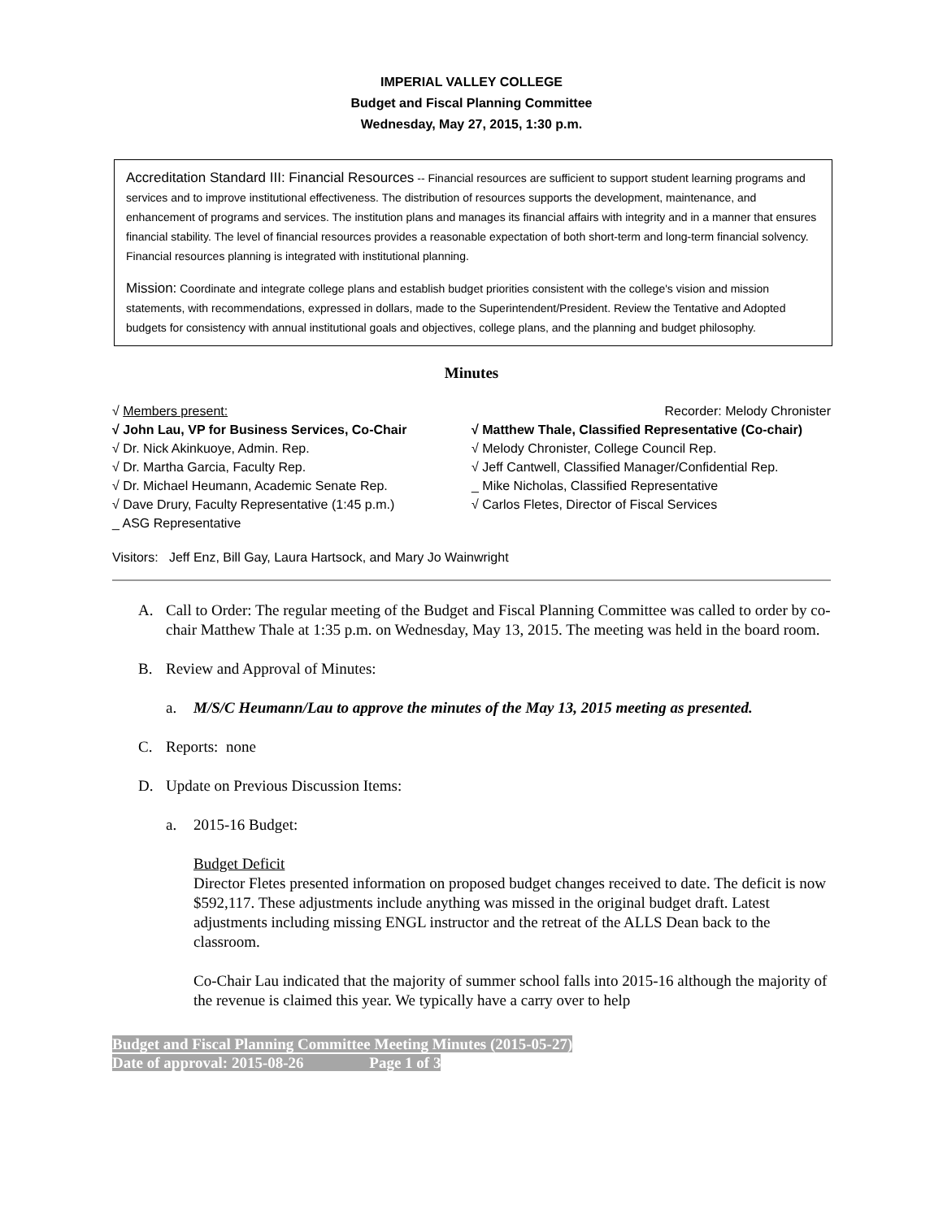IMPERIAL VALLEY COLLEGE
Budget and Fiscal Planning Committee
Wednesday, May 27, 2015, 1:30 p.m.
Accreditation Standard III: Financial Resources -- Financial resources are sufficient to support student learning programs and services and to improve institutional effectiveness. The distribution of resources supports the development, maintenance, and enhancement of programs and services. The institution plans and manages its financial affairs with integrity and in a manner that ensures financial stability. The level of financial resources provides a reasonable expectation of both short-term and long-term financial solvency. Financial resources planning is integrated with institutional planning.
Mission: Coordinate and integrate college plans and establish budget priorities consistent with the college's vision and mission statements, with recommendations, expressed in dollars, made to the Superintendent/President. Review the Tentative and Adopted budgets for consistency with annual institutional goals and objectives, college plans, and the planning and budget philosophy.
Minutes
√ Members present:
√ John Lau, VP for Business Services, Co-Chair
√ Dr. Nick Akinkuoye, Admin. Rep.
√ Dr. Martha Garcia, Faculty Rep.
√ Dr. Michael Heumann, Academic Senate Rep.
√ Dave Drury, Faculty Representative (1:45 p.m.)
_ ASG Representative
Recorder: Melody Chronister
√ Matthew Thale, Classified Representative (Co-chair)
√ Melody Chronister, College Council Rep.
√ Jeff Cantwell, Classified Manager/Confidential Rep.
_ Mike Nicholas, Classified Representative
√ Carlos Fletes, Director of Fiscal Services
Visitors: Jeff Enz, Bill Gay, Laura Hartsock, and Mary Jo Wainwright
A. Call to Order: The regular meeting of the Budget and Fiscal Planning Committee was called to order by co-chair Matthew Thale at 1:35 p.m. on Wednesday, May 13, 2015. The meeting was held in the board room.
B. Review and Approval of Minutes:
a. M/S/C Heumann/Lau to approve the minutes of the May 13, 2015 meeting as presented.
C. Reports: none
D. Update on Previous Discussion Items:
a. 2015-16 Budget:
Budget Deficit
Director Fletes presented information on proposed budget changes received to date. The deficit is now $592,117. These adjustments include anything was missed in the original budget draft. Latest adjustments including missing ENGL instructor and the retreat of the ALLS Dean back to the classroom.
Co-Chair Lau indicated that the majority of summer school falls into 2015-16 although the majority of the revenue is claimed this year. We typically have a carry over to help
Budget and Fiscal Planning Committee Meeting Minutes (2015-05-27)
Date of approval: 2015-08-26 Page 1 of 3